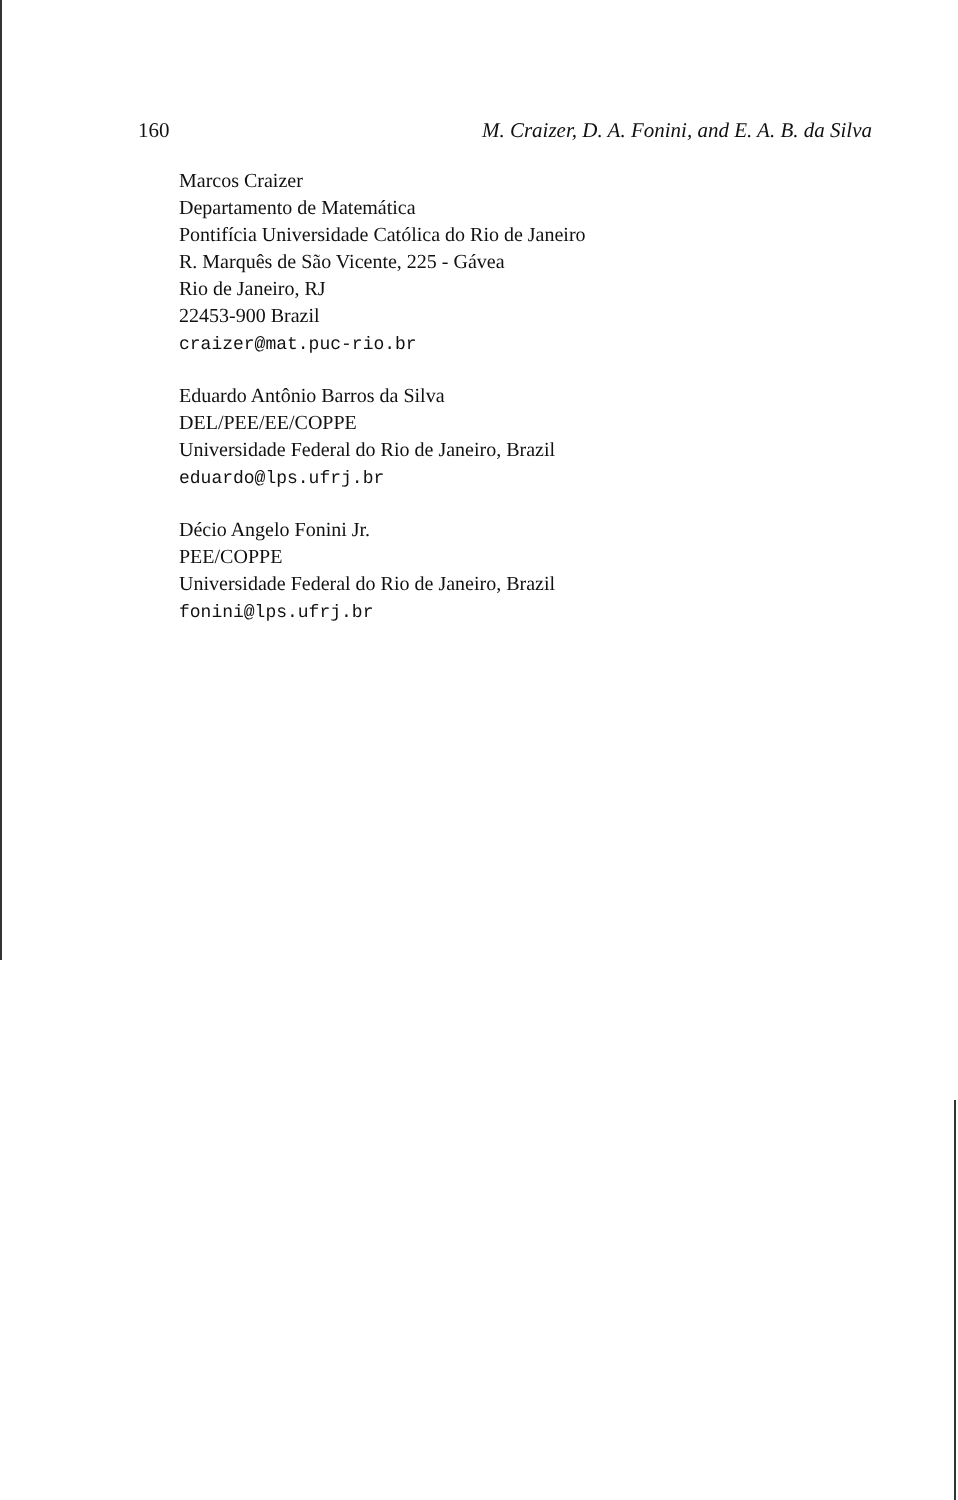160 M. Craizer, D. A. Fonini, and E. A. B. da Silva
Marcos Craizer
Departamento de Matemática
Pontifícia Universidade Católica do Rio de Janeiro
R. Marquês de São Vicente, 225 - Gávea
Rio de Janeiro, RJ
22453-900 Brazil
craizer@mat.puc-rio.br
Eduardo Antônio Barros da Silva
DEL/PEE/EE/COPPE
Universidade Federal do Rio de Janeiro, Brazil
eduardo@lps.ufrj.br
Décio Angelo Fonini Jr.
PEE/COPPE
Universidade Federal do Rio de Janeiro, Brazil
fonini@lps.ufrj.br